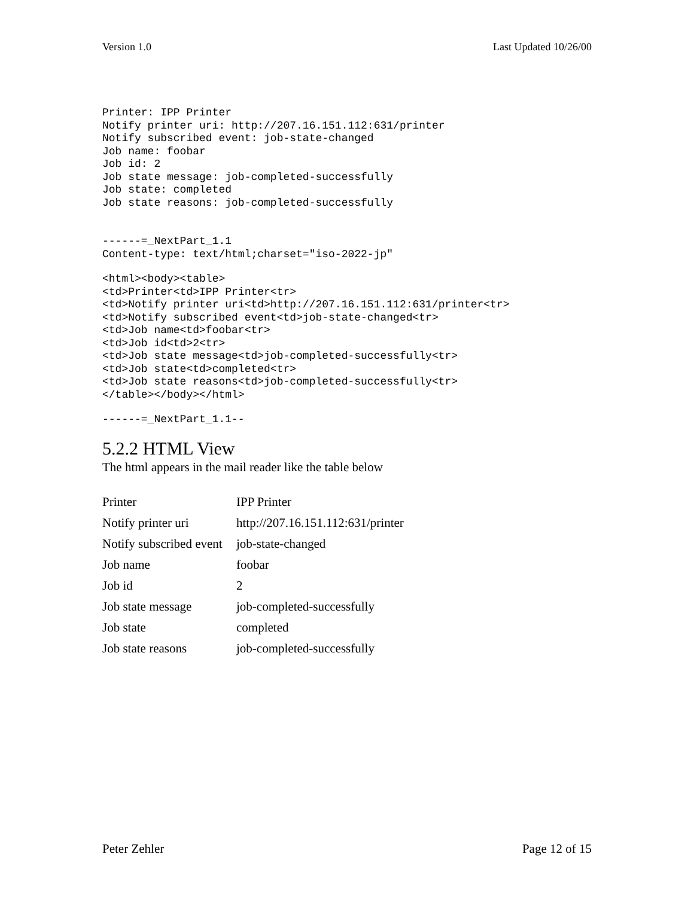Version 1.0 Last Updated 10/26/00
Printer: IPP Printer
Notify printer uri: http://207.16.151.112:631/printer
Notify subscribed event: job-state-changed
Job name: foobar
Job id: 2
Job state message: job-completed-successfully
Job state: completed
Job state reasons: job-completed-successfully


------=_NextPart_1.1
Content-type: text/html;charset="iso-2022-jp"
<html><body><table>
<td>Printer<td>IPP Printer<tr>
<td>Notify printer uri<td>http://207.16.151.112:631/printer<tr>
<td>Notify subscribed event<td>job-state-changed<tr>
<td>Job name<td>foobar<tr>
<td>Job id<td>2<tr>
<td>Job state message<td>job-completed-successfully<tr>
<td>Job state<td>completed<tr>
<td>Job state reasons<td>job-completed-successfully<tr>
</table></body></html>
------=_NextPart_1.1--
5.2.2 HTML View
The html appears in the mail reader like the table below
| Printer | IPP Printer |
| Notify printer uri | http://207.16.151.112:631/printer |
| Notify subscribed event | job-state-changed |
| Job name | foobar |
| Job id | 2 |
| Job state message | job-completed-successfully |
| Job state | completed |
| Job state reasons | job-completed-successfully |
Peter Zehler Page 12 of 15